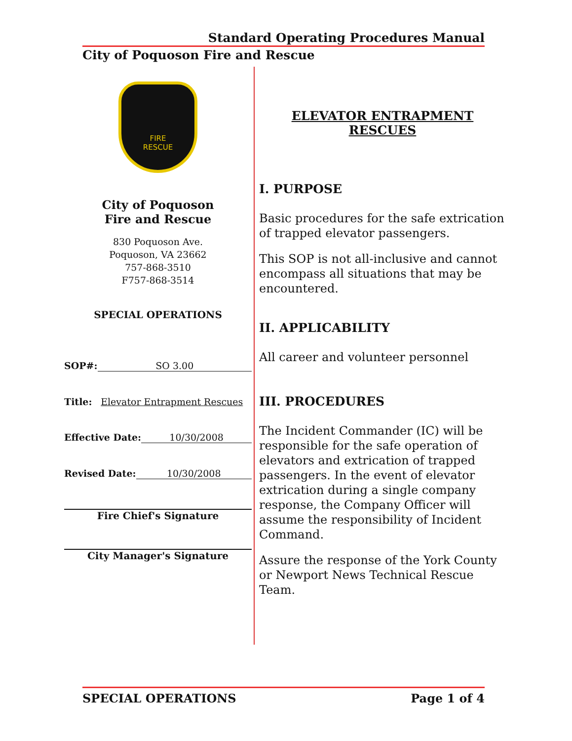Standard Operating Procedures Manual
City of Poquoson Fire and Rescue
FIRE
RESCUE
City of Poquoson
Fire and Rescue
830 Poquoson Ave.
Poquoson, VA 23662
757-868-3510
F757-868-3514
SPECIAL OPERATIONS
SOP#: SO 3.00
Title: Elevator Entrapment Rescues
Effective Date: 10/30/2008
Revised Date: 10/30/2008
Fire Chief's Signature
City Manager's Signature
ELEVATOR ENTRAPMENT
RESCUES
I. PURPOSE
Basic procedures for the safe extrication of trapped elevator passengers.
This SOP is not all-inclusive and cannot encompass all situations that may be encountered.
II. APPLICABILITY
All career and volunteer personnel
III. PROCEDURES
The Incident Commander (IC) will be responsible for the safe operation of elevators and extrication of trapped passengers. In the event of elevator extrication during a single company response, the Company Officer will assume the responsibility of Incident Command.
Assure the response of the York County or Newport News Technical Rescue Team.
SPECIAL OPERATIONS Page 1 of 4